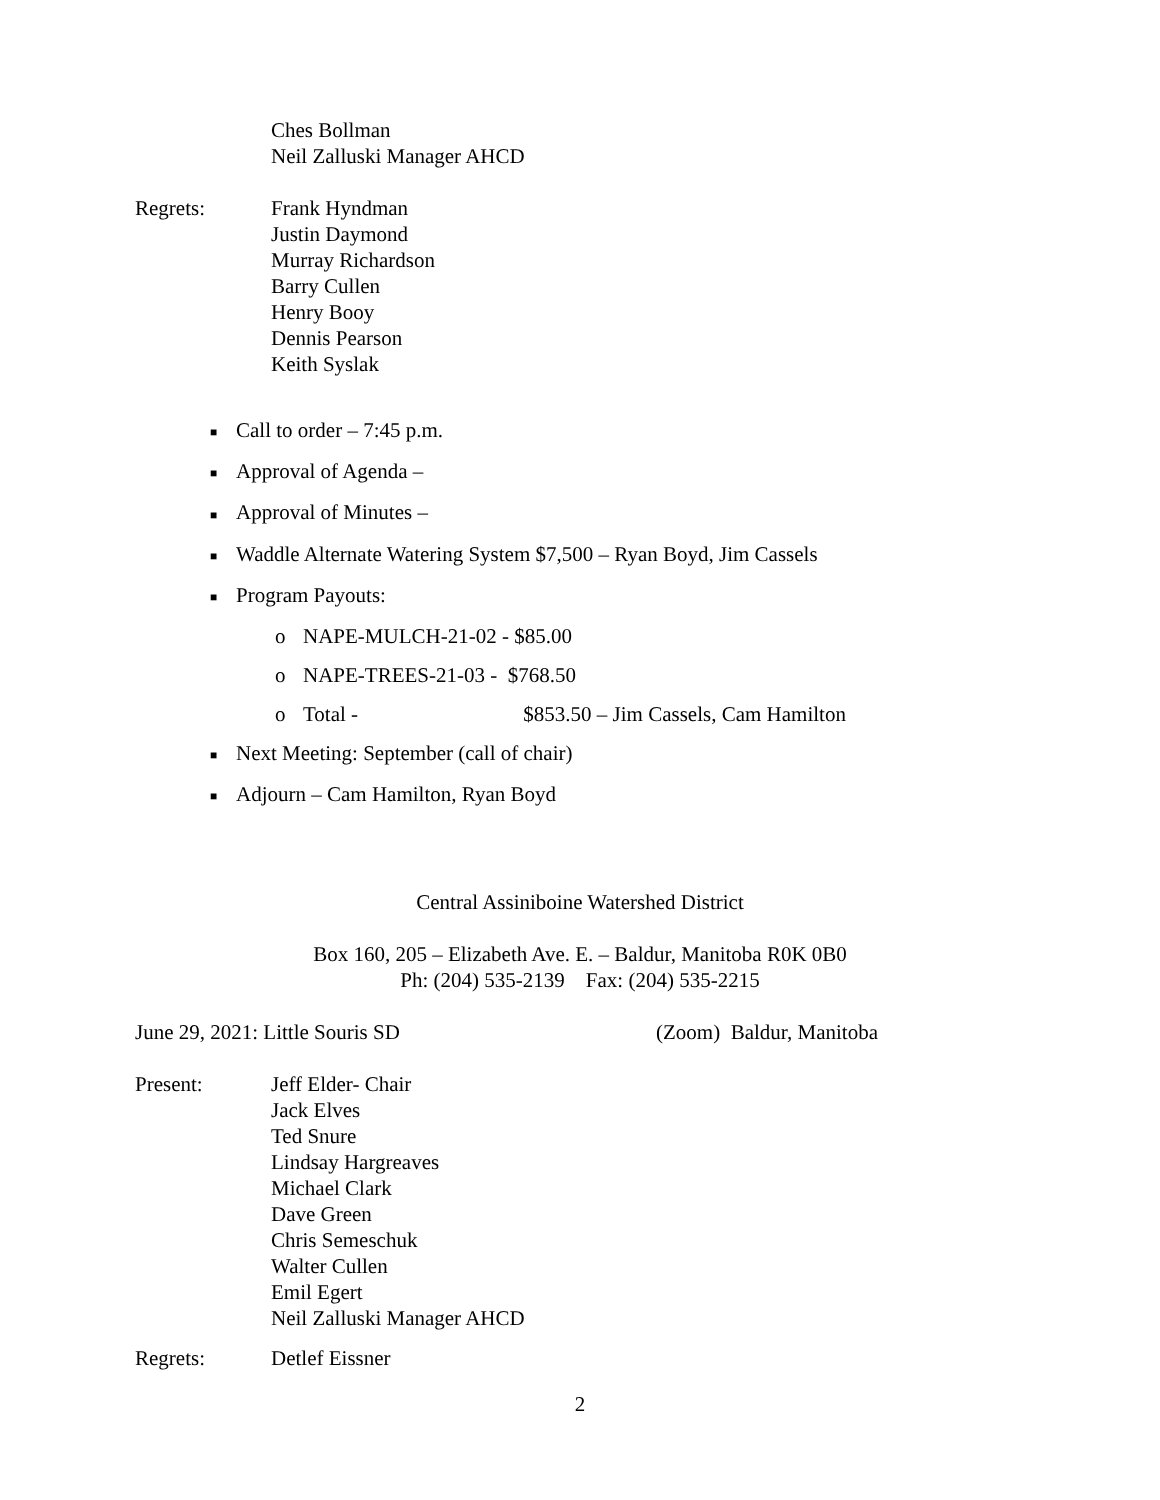Ches Bollman
Neil Zalluski Manager AHCD
Regrets: Frank Hyndman
Justin Daymond
Murray Richardson
Barry Cullen
Henry Booy
Dennis Pearson
Keith Syslak
■ Call to order – 7:45 p.m.
■ Approval of Agenda –
■ Approval of Minutes –
■ Waddle Alternate Watering System $7,500 – Ryan Boyd, Jim Cassels
■ Program Payouts:
o NAPE-MULCH-21-02 - $85.00
o NAPE-TREES-21-03 - $768.50
o Total - $853.50 – Jim Cassels, Cam Hamilton
■ Next Meeting: September (call of chair)
■ Adjourn – Cam Hamilton, Ryan Boyd
Central Assiniboine Watershed District
Box 160, 205 – Elizabeth Ave. E. – Baldur, Manitoba R0K 0B0
Ph: (204) 535-2139 Fax: (204) 535-2215
June 29, 2021: Little Souris SD (Zoom) Baldur, Manitoba
Present: Jeff Elder- Chair
Jack Elves
Ted Snure
Lindsay Hargreaves
Michael Clark
Dave Green
Chris Semeschuk
Walter Cullen
Emil Egert
Neil Zalluski Manager AHCD
Regrets: Detlef Eissner
2